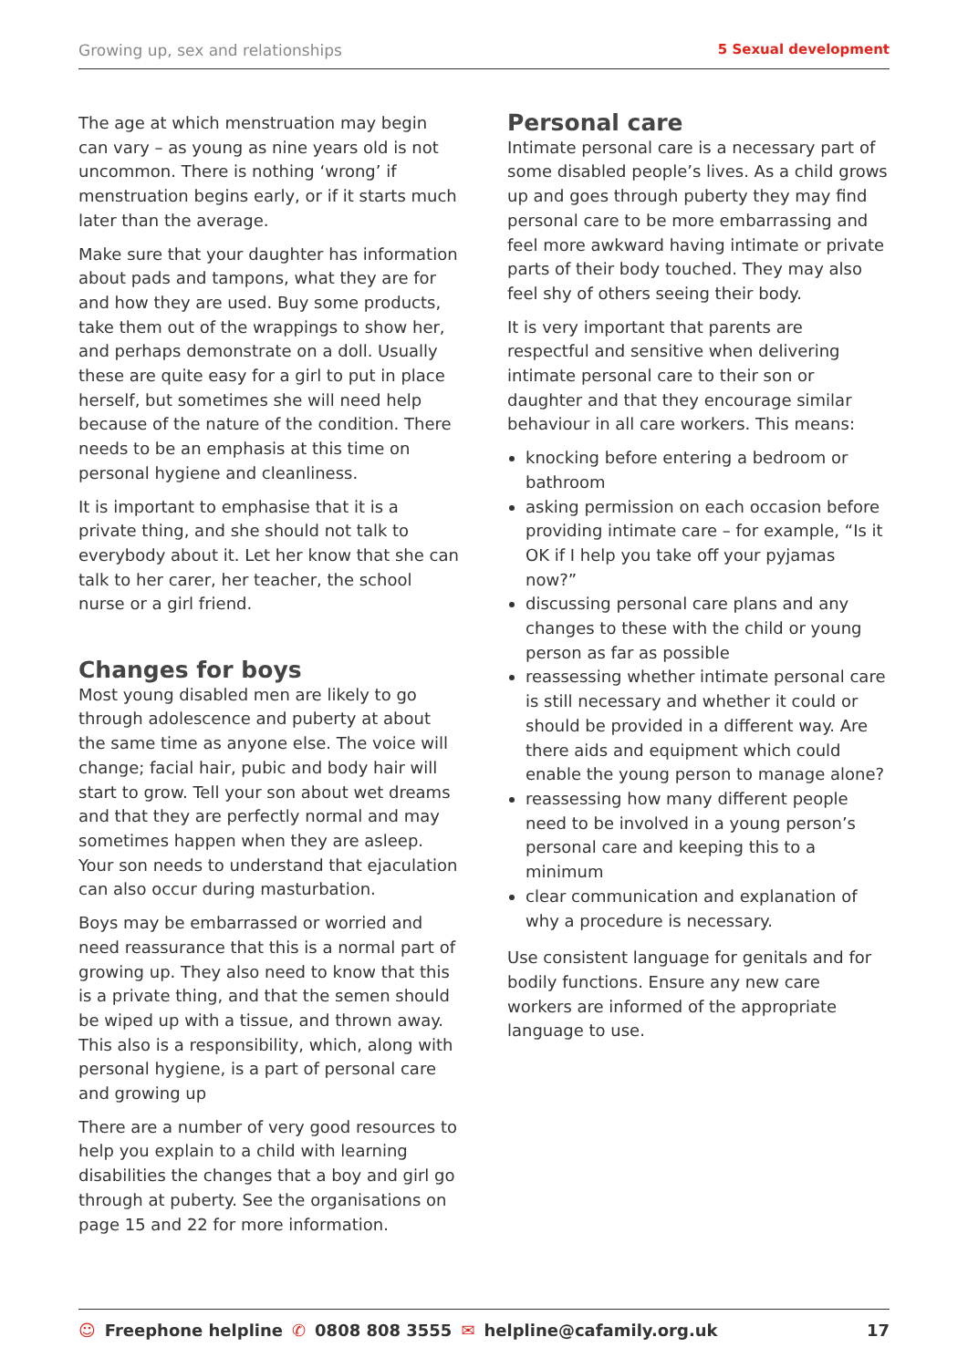Growing up, sex and relationships 5 Sexual development
The age at which menstruation may begin can vary – as young as nine years old is not uncommon. There is nothing ‘wrong’ if menstruation begins early, or if it starts much later than the average.
Make sure that your daughter has information about pads and tampons, what they are for and how they are used. Buy some products, take them out of the wrappings to show her, and perhaps demonstrate on a doll. Usually these are quite easy for a girl to put in place herself, but sometimes she will need help because of the nature of the condition. There needs to be an emphasis at this time on personal hygiene and cleanliness.
It is important to emphasise that it is a private thing, and she should not talk to everybody about it. Let her know that she can talk to her carer, her teacher, the school nurse or a girl friend.
Changes for boys
Most young disabled men are likely to go through adolescence and puberty at about the same time as anyone else. The voice will change; facial hair, pubic and body hair will start to grow. Tell your son about wet dreams and that they are perfectly normal and may sometimes happen when they are asleep. Your son needs to understand that ejaculation can also occur during masturbation.
Boys may be embarrassed or worried and need reassurance that this is a normal part of growing up. They also need to know that this is a private thing, and that the semen should be wiped up with a tissue, and thrown away. This also is a responsibility, which, along with personal hygiene, is a part of personal care and growing up
There are a number of very good resources to help you explain to a child with learning disabilities the changes that a boy and girl go through at puberty. See the organisations on page 15 and 22 for more information.
Personal care
Intimate personal care is a necessary part of some disabled people’s lives. As a child grows up and goes through puberty they may find personal care to be more embarrassing and feel more awkward having intimate or private parts of their body touched. They may also feel shy of others seeing their body.
It is very important that parents are respectful and sensitive when delivering intimate personal care to their son or daughter and that they encourage similar behaviour in all care workers. This means:
knocking before entering a bedroom or bathroom
asking permission on each occasion before providing intimate care – for example, “Is it OK if I help you take off your pyjamas now?”
discussing personal care plans and any changes to these with the child or young person as far as possible
reassessing whether intimate personal care is still necessary and whether it could or should be provided in a different way. Are there aids and equipment which could enable the young person to manage alone?
reassessing how many different people need to be involved in a young person’s personal care and keeping this to a minimum
clear communication and explanation of why a procedure is necessary.
Use consistent language for genitals and for bodily functions. Ensure any new care workers are informed of the appropriate language to use.
☺ Freephone helpline ✆ 0808 808 3555 ✉ helpline@cafamily.org.uk 17